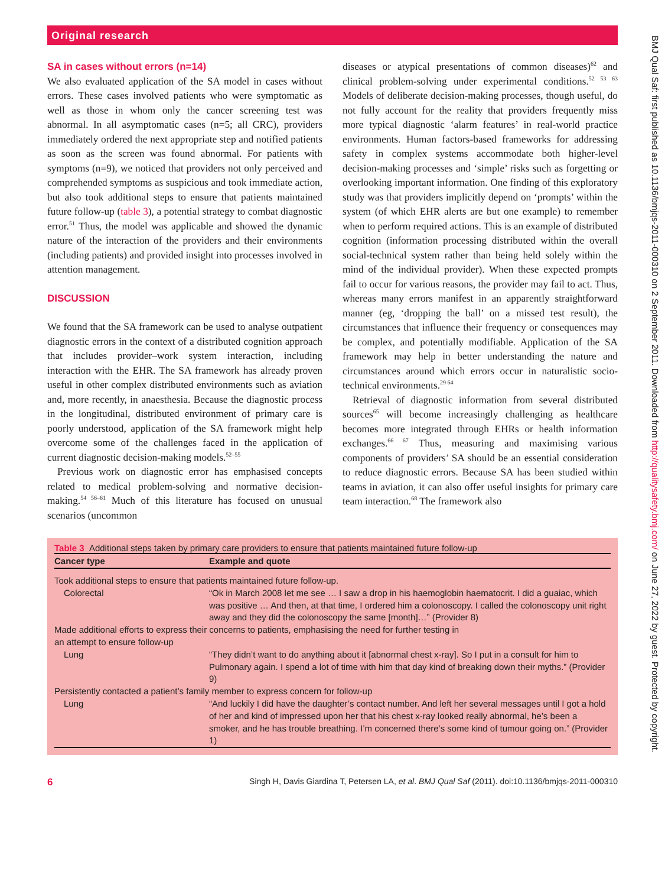Original research
BMJ Qual Saf: first published as 10.1136/bmjqs-2011-000310 on 2 September 2011. Downloaded from http://qualitysafety.bmj.com/ on June 27, 2022 by guest. Protected by copyright.
SA in cases without errors (n=14)
We also evaluated application of the SA model in cases without errors. These cases involved patients who were symptomatic as well as those in whom only the cancer screening test was abnormal. In all asymptomatic cases (n=5; all CRC), providers immediately ordered the next appropriate step and notified patients as soon as the screen was found abnormal. For patients with symptoms (n=9), we noticed that providers not only perceived and comprehended symptoms as suspicious and took immediate action, but also took additional steps to ensure that patients maintained future follow-up (table 3), a potential strategy to combat diagnostic error.<sup>51</sup> Thus, the model was applicable and showed the dynamic nature of the interaction of the providers and their environments (including patients) and provided insight into processes involved in attention management.
DISCUSSION
We found that the SA framework can be used to analyse outpatient diagnostic errors in the context of a distributed cognition approach that includes provider–work system interaction, including interaction with the EHR. The SA framework has already proven useful in other complex distributed environments such as aviation and, more recently, in anaesthesia. Because the diagnostic process in the longitudinal, distributed environment of primary care is poorly understood, application of the SA framework might help overcome some of the challenges faced in the application of current diagnostic decision-making models.<sup>52–55</sup>
Previous work on diagnostic error has emphasised concepts related to medical problem-solving and normative decision-making.<sup>54 56–61</sup> Much of this literature has focused on unusual scenarios (uncommon
diseases or atypical presentations of common diseases)<sup>62</sup> and clinical problem-solving under experimental conditions.<sup>52 53 63</sup> Models of deliberate decision-making processes, though useful, do not fully account for the reality that providers frequently miss more typical diagnostic ‘alarm features’ in real-world practice environments. Human factors-based frameworks for addressing safety in complex systems accommodate both higher-level decision-making processes and ‘simple’ risks such as forgetting or overlooking important information. One finding of this exploratory study was that providers implicitly depend on ‘prompts’ within the system (of which EHR alerts are but one example) to remember when to perform required actions. This is an example of distributed cognition (information processing distributed within the overall social-technical system rather than being held solely within the mind of the individual provider). When these expected prompts fail to occur for various reasons, the provider may fail to act. Thus, whereas many errors manifest in an apparently straightforward manner (eg, ‘dropping the ball’ on a missed test result), the circumstances that influence their frequency or consequences may be complex, and potentially modifiable. Application of the SA framework may help in better understanding the nature and circumstances around which errors occur in naturalistic socio-technical environments.<sup>29 64</sup>
Retrieval of diagnostic information from several distributed sources<sup>65</sup> will become increasingly challenging as healthcare becomes more integrated through EHRs or health information exchanges.<sup>66 67</sup> Thus, measuring and maximising various components of providers’ SA should be an essential consideration to reduce diagnostic errors. Because SA has been studied within teams in aviation, it can also offer useful insights for primary care team interaction.<sup>68</sup> The framework also
Table 3 Additional steps taken by primary care providers to ensure that patients maintained future follow-up
| Cancer type | Example and quote |
| --- | --- |
| Took additional steps to ensure that patients maintained future follow-up. | |
| Colorectal | “Ok in March 2008 let me see … I saw a drop in his haemoglobin haematocrit. I did a guaiac, which was positive … And then, at that time, I ordered him a colonoscopy. I called the colonoscopy unit right away and they did the colonoscopy the same [month]…” (Provider 8) |
| Made additional efforts to express their concerns to patients, emphasising the need for further testing in an attempt to ensure follow-up | |
| Lung | “They didn’t want to do anything about it [abnormal chest x-ray]. So I put in a consult for him to Pulmonary again. I spend a lot of time with him that day kind of breaking down their myths.” (Provider 9) |
| Persistently contacted a patient’s family member to express concern for follow-up | |
| Lung | “And luckily I did have the daughter’s contact number. And left her several messages until I got a hold of her and kind of impressed upon her that his chest x-ray looked really abnormal, he’s been a smoker, and he has trouble breathing. I’m concerned there’s some kind of tumour going on.” (Provider 1) |
6 Singh H, Davis Giardina T, Petersen LA, et al. BMJ Qual Saf (2011). doi:10.1136/bmjqs-2011-000310